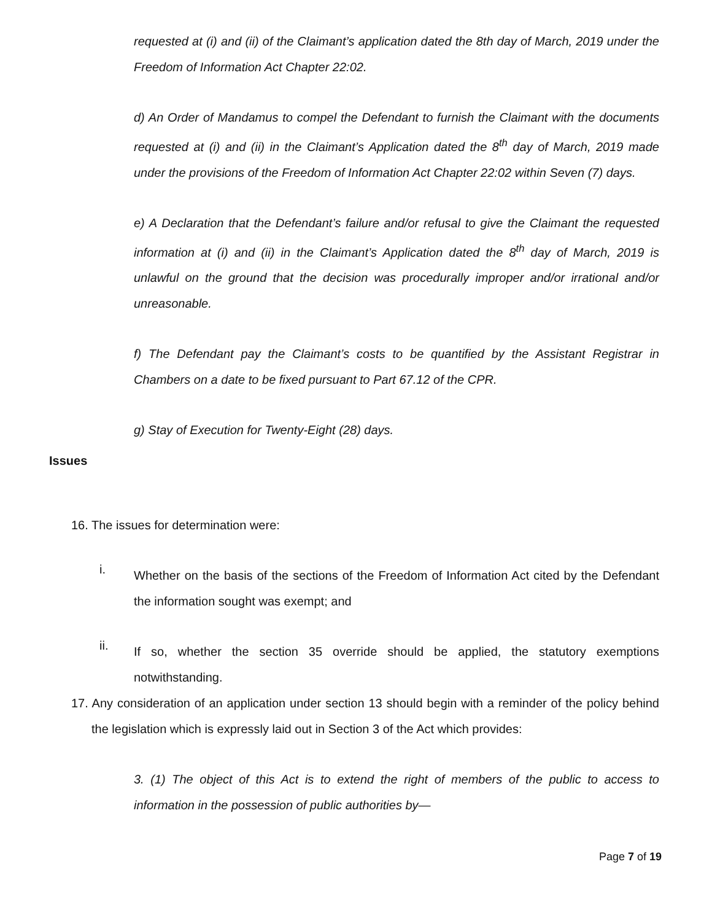requested at (i) and (ii) of the Claimant’s application dated the 8th day of March, 2019 under the Freedom of Information Act Chapter 22:02.
d) An Order of Mandamus to compel the Defendant to furnish the Claimant with the documents requested at (i) and (ii) in the Claimant’s Application dated the 8<sup>th</sup> day of March, 2019 made under the provisions of the Freedom of Information Act Chapter 22:02 within Seven (7) days.
e) A Declaration that the Defendant’s failure and/or refusal to give the Claimant the requested information at (i) and (ii) in the Claimant’s Application dated the 8<sup>th</sup> day of March, 2019 is unlawful on the ground that the decision was procedurally improper and/or irrational and/or unreasonable.
f) The Defendant pay the Claimant’s costs to be quantified by the Assistant Registrar in Chambers on a date to be fixed pursuant to Part 67.12 of the CPR.
g) Stay of Execution for Twenty-Eight (28) days.
Issues
16. The issues for determination were:
i.
Whether on the basis of the sections of the Freedom of Information Act cited by the Defendant the information sought was exempt; and
ii.
If so, whether the section 35 override should be applied, the statutory exemptions notwithstanding.
17. Any consideration of an application under section 13 should begin with a reminder of the policy behind the legislation which is expressly laid out in Section 3 of the Act which provides:
3. (1) The object of this Act is to extend the right of members of the public to access to information in the possession of public authorities by—
Page 7 of 19